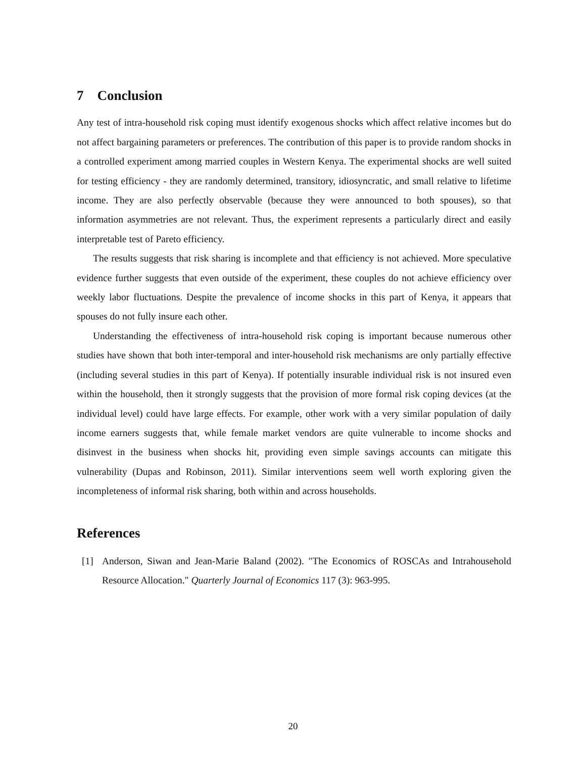7 Conclusion
Any test of intra-household risk coping must identify exogenous shocks which affect relative incomes but do not affect bargaining parameters or preferences. The contribution of this paper is to provide random shocks in a controlled experiment among married couples in Western Kenya. The experimental shocks are well suited for testing efficiency - they are randomly determined, transitory, idiosyncratic, and small relative to lifetime income. They are also perfectly observable (because they were announced to both spouses), so that information asymmetries are not relevant. Thus, the experiment represents a particularly direct and easily interpretable test of Pareto efficiency.
The results suggests that risk sharing is incomplete and that efficiency is not achieved. More speculative evidence further suggests that even outside of the experiment, these couples do not achieve efficiency over weekly labor fluctuations. Despite the prevalence of income shocks in this part of Kenya, it appears that spouses do not fully insure each other.
Understanding the effectiveness of intra-household risk coping is important because numerous other studies have shown that both inter-temporal and inter-household risk mechanisms are only partially effective (including several studies in this part of Kenya). If potentially insurable individual risk is not insured even within the household, then it strongly suggests that the provision of more formal risk coping devices (at the individual level) could have large effects. For example, other work with a very similar population of daily income earners suggests that, while female market vendors are quite vulnerable to income shocks and disinvest in the business when shocks hit, providing even simple savings accounts can mitigate this vulnerability (Dupas and Robinson, 2011). Similar interventions seem well worth exploring given the incompleteness of informal risk sharing, both within and across households.
References
[1] Anderson, Siwan and Jean-Marie Baland (2002). "The Economics of ROSCAs and Intrahousehold Resource Allocation." Quarterly Journal of Economics 117 (3): 963-995.
20